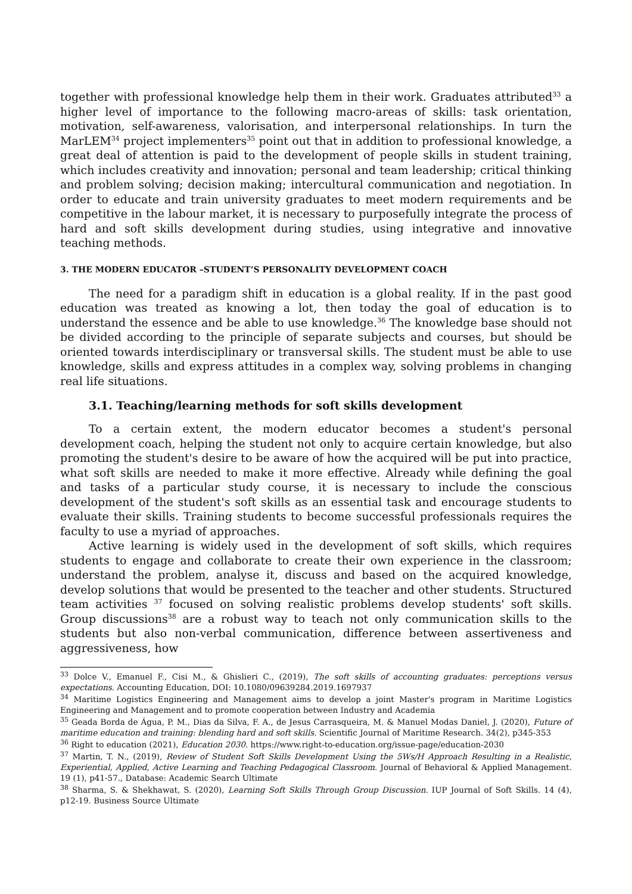together with professional knowledge help them in their work. Graduates attributed<sup>33</sup> a higher level of importance to the following macro-areas of skills: task orientation, motivation, self-awareness, valorisation, and interpersonal relationships. In turn the MarLEM<sup>34</sup> project implementers<sup>35</sup> point out that in addition to professional knowledge, a great deal of attention is paid to the development of people skills in student training, which includes creativity and innovation; personal and team leadership; critical thinking and problem solving; decision making; intercultural communication and negotiation. In order to educate and train university graduates to meet modern requirements and be competitive in the labour market, it is necessary to purposefully integrate the process of hard and soft skills development during studies, using integrative and innovative teaching methods.
3. THE MODERN EDUCATOR –STUDENT’S PERSONALITY DEVELOPMENT COACH
The need for a paradigm shift in education is a global reality. If in the past good education was treated as knowing a lot, then today the goal of education is to understand the essence and be able to use knowledge.<sup>36</sup> The knowledge base should not be divided according to the principle of separate subjects and courses, but should be oriented towards interdisciplinary or transversal skills. The student must be able to use knowledge, skills and express attitudes in a complex way, solving problems in changing real life situations.
3.1. Teaching/learning methods for soft skills development
To a certain extent, the modern educator becomes a student's personal development coach, helping the student not only to acquire certain knowledge, but also promoting the student's desire to be aware of how the acquired will be put into practice, what soft skills are needed to make it more effective. Already while defining the goal and tasks of a particular study course, it is necessary to include the conscious development of the student's soft skills as an essential task and encourage students to evaluate their skills. Training students to become successful professionals requires the faculty to use a myriad of approaches.
Active learning is widely used in the development of soft skills, which requires students to engage and collaborate to create their own experience in the classroom; understand the problem, analyse it, discuss and based on the acquired knowledge, develop solutions that would be presented to the teacher and other students. Structured team activities <sup>37</sup> focused on solving realistic problems develop students' soft skills. Group discussions<sup>38</sup> are a robust way to teach not only communication skills to the students but also non-verbal communication, difference between assertiveness and aggressiveness, how
<sup>33</sup> Dolce V., Emanuel F., Cisi M., & Ghislieri C., (2019), The soft skills of accounting graduates: perceptions versus expectations. Accounting Education, DOI: 10.1080/09639284.2019.1697937
<sup>34</sup> Maritime Logistics Engineering and Management aims to develop a joint Master's program in Maritime Logistics Engineering and Management and to promote cooperation between Industry and Academia
<sup>35</sup> Geada Borda de Água, P. M., Dias da Silva, F. A., de Jesus Carrasqueira, M. & Manuel Modas Daniel, J. (2020), Future of maritime education and training: blending hard and soft skills. Scientific Journal of Maritime Research. 34(2), p345-353
<sup>36</sup> Right to education (2021), Education 2030. https://www.right-to-education.org/issue-page/education-2030
<sup>37</sup> Martin, T. N., (2019), Review of Student Soft Skills Development Using the 5Ws/H Approach Resulting in a Realistic, Experiential, Applied, Active Learning and Teaching Pedagogical Classroom. Journal of Behavioral & Applied Management. 19 (1), p41-57., Database: Academic Search Ultimate
<sup>38</sup> Sharma, S. & Shekhawat, S. (2020), Learning Soft Skills Through Group Discussion. IUP Journal of Soft Skills. 14 (4), p12-19. Business Source Ultimate